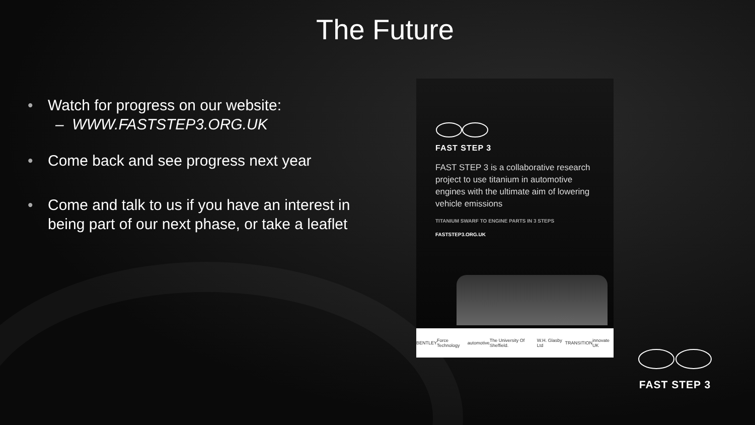The Future
• Watch for progress on our website:
– WWW.FASTSTEP3.ORG.UK
• Come back and see progress next year
• Come and talk to us if you have an interest in being part of our next phase, or take a leaflet
FAST STEP 3
FAST STEP 3 is a collaborative research project to use titanium in automotive engines with the ultimate aim of lowering vehicle emissions
TITANIUM SWARF TO ENGINE PARTS IN 3 STEPS
FASTSTEP3.ORG.UK
BENTLEY Force Technology automotive The University Of Sheffield. W.H. Glasby Ltd TRANSITION innovate UK
FAST STEP 3